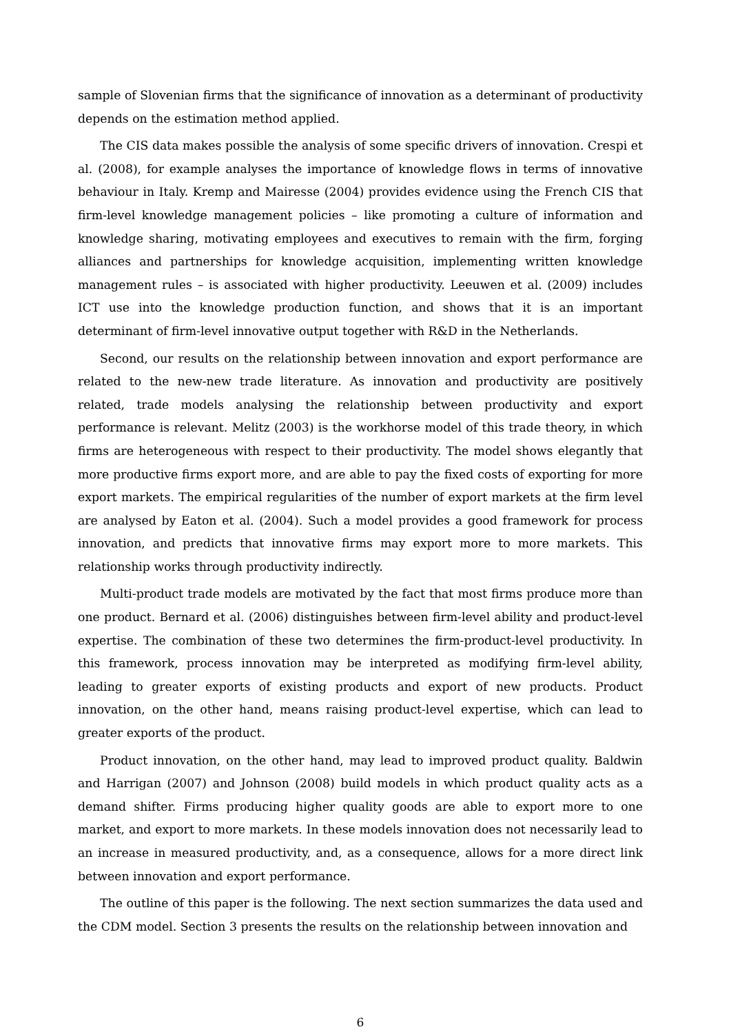sample of Slovenian firms that the significance of innovation as a determinant of productivity depends on the estimation method applied.
The CIS data makes possible the analysis of some specific drivers of innovation. Crespi et al. (2008), for example analyses the importance of knowledge flows in terms of innovative behaviour in Italy. Kremp and Mairesse (2004) provides evidence using the French CIS that firm-level knowledge management policies – like promoting a culture of information and knowledge sharing, motivating employees and executives to remain with the firm, forging alliances and partnerships for knowledge acquisition, implementing written knowledge management rules – is associated with higher productivity. Leeuwen et al. (2009) includes ICT use into the knowledge production function, and shows that it is an important determinant of firm-level innovative output together with R&D in the Netherlands.
Second, our results on the relationship between innovation and export performance are related to the new-new trade literature. As innovation and productivity are positively related, trade models analysing the relationship between productivity and export performance is relevant. Melitz (2003) is the workhorse model of this trade theory, in which firms are heterogeneous with respect to their productivity. The model shows elegantly that more productive firms export more, and are able to pay the fixed costs of exporting for more export markets. The empirical regularities of the number of export markets at the firm level are analysed by Eaton et al. (2004). Such a model provides a good framework for process innovation, and predicts that innovative firms may export more to more markets. This relationship works through productivity indirectly.
Multi-product trade models are motivated by the fact that most firms produce more than one product. Bernard et al. (2006) distinguishes between firm-level ability and product-level expertise. The combination of these two determines the firm-product-level productivity. In this framework, process innovation may be interpreted as modifying firm-level ability, leading to greater exports of existing products and export of new products. Product innovation, on the other hand, means raising product-level expertise, which can lead to greater exports of the product.
Product innovation, on the other hand, may lead to improved product quality. Baldwin and Harrigan (2007) and Johnson (2008) build models in which product quality acts as a demand shifter. Firms producing higher quality goods are able to export more to one market, and export to more markets. In these models innovation does not necessarily lead to an increase in measured productivity, and, as a consequence, allows for a more direct link between innovation and export performance.
The outline of this paper is the following. The next section summarizes the data used and the CDM model. Section 3 presents the results on the relationship between innovation and
6